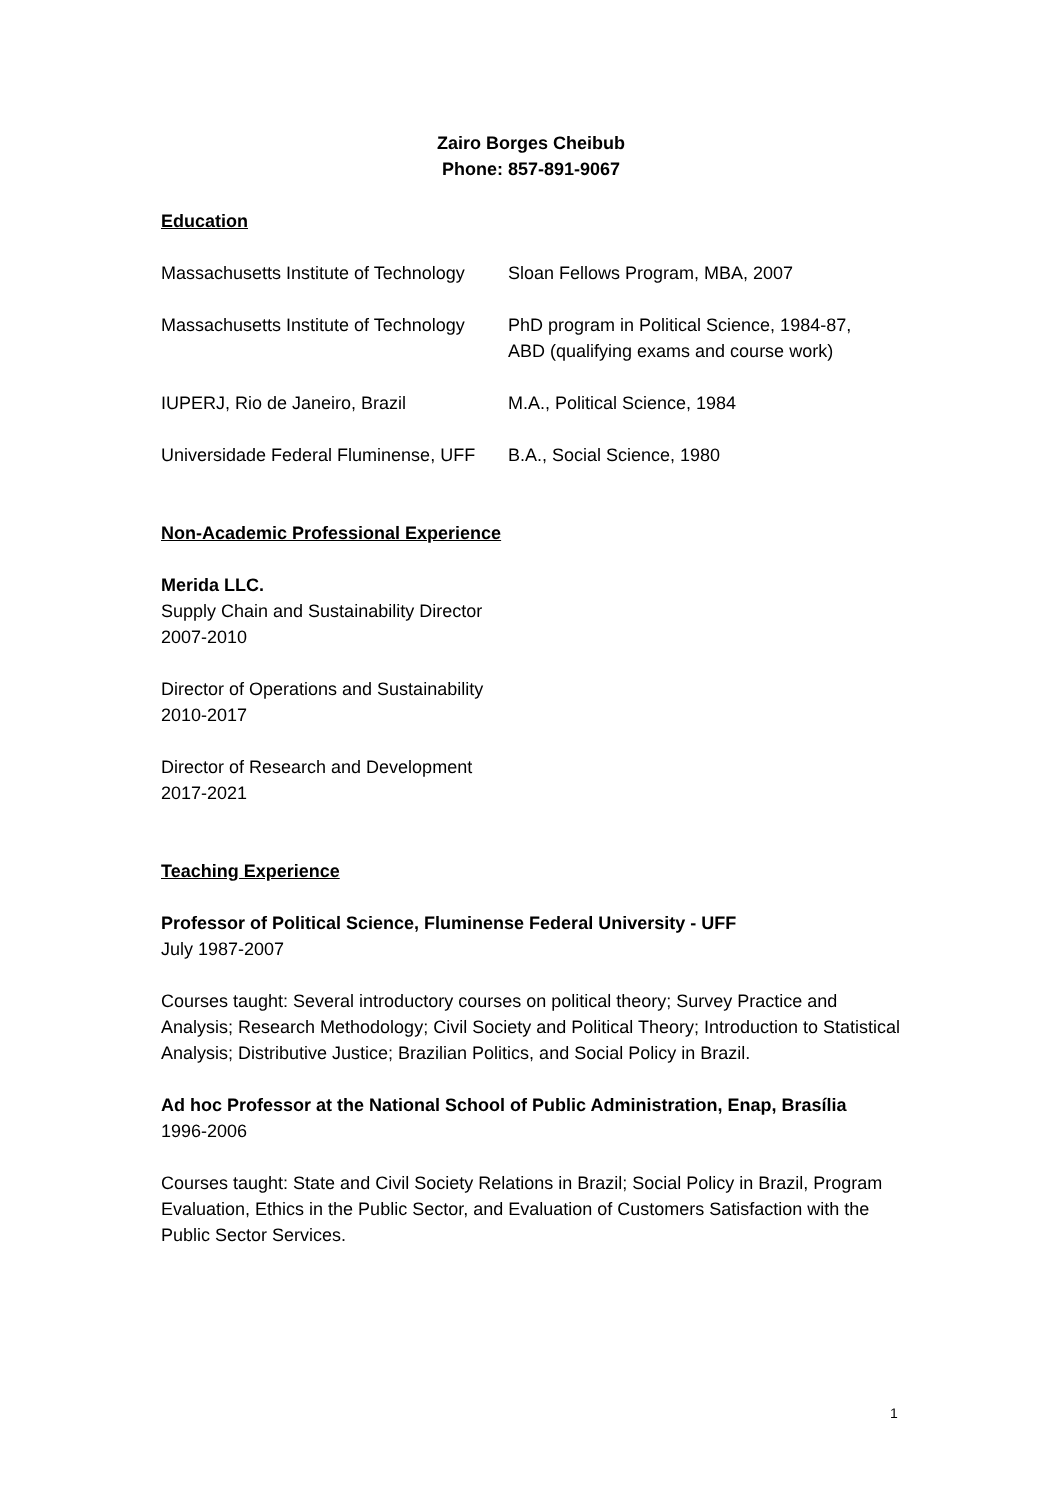Zairo Borges Cheibub
Phone: 857-891-9067
Education
| Massachusetts Institute of Technology | Sloan Fellows Program, MBA, 2007 |
| Massachusetts Institute of Technology | PhD program in Political Science, 1984-87, ABD (qualifying exams and course work) |
| IUPERJ, Rio de Janeiro, Brazil | M.A., Political Science, 1984 |
| Universidade Federal Fluminense, UFF | B.A., Social Science, 1980 |
Non-Academic Professional Experience
Merida LLC.
Supply Chain and Sustainability Director
2007-2010
Director of Operations and Sustainability
2010-2017
Director of Research and Development
2017-2021
Teaching Experience
Professor of Political Science, Fluminense Federal University - UFF
July 1987-2007
Courses taught: Several introductory courses on political theory; Survey Practice and Analysis; Research Methodology; Civil Society and Political Theory; Introduction to Statistical Analysis; Distributive Justice; Brazilian Politics, and Social Policy in Brazil.
Ad hoc Professor at the National School of Public Administration, Enap, Brasília
1996-2006
Courses taught: State and Civil Society Relations in Brazil; Social Policy in Brazil, Program Evaluation, Ethics in the Public Sector, and Evaluation of Customers Satisfaction with the Public Sector Services.
1